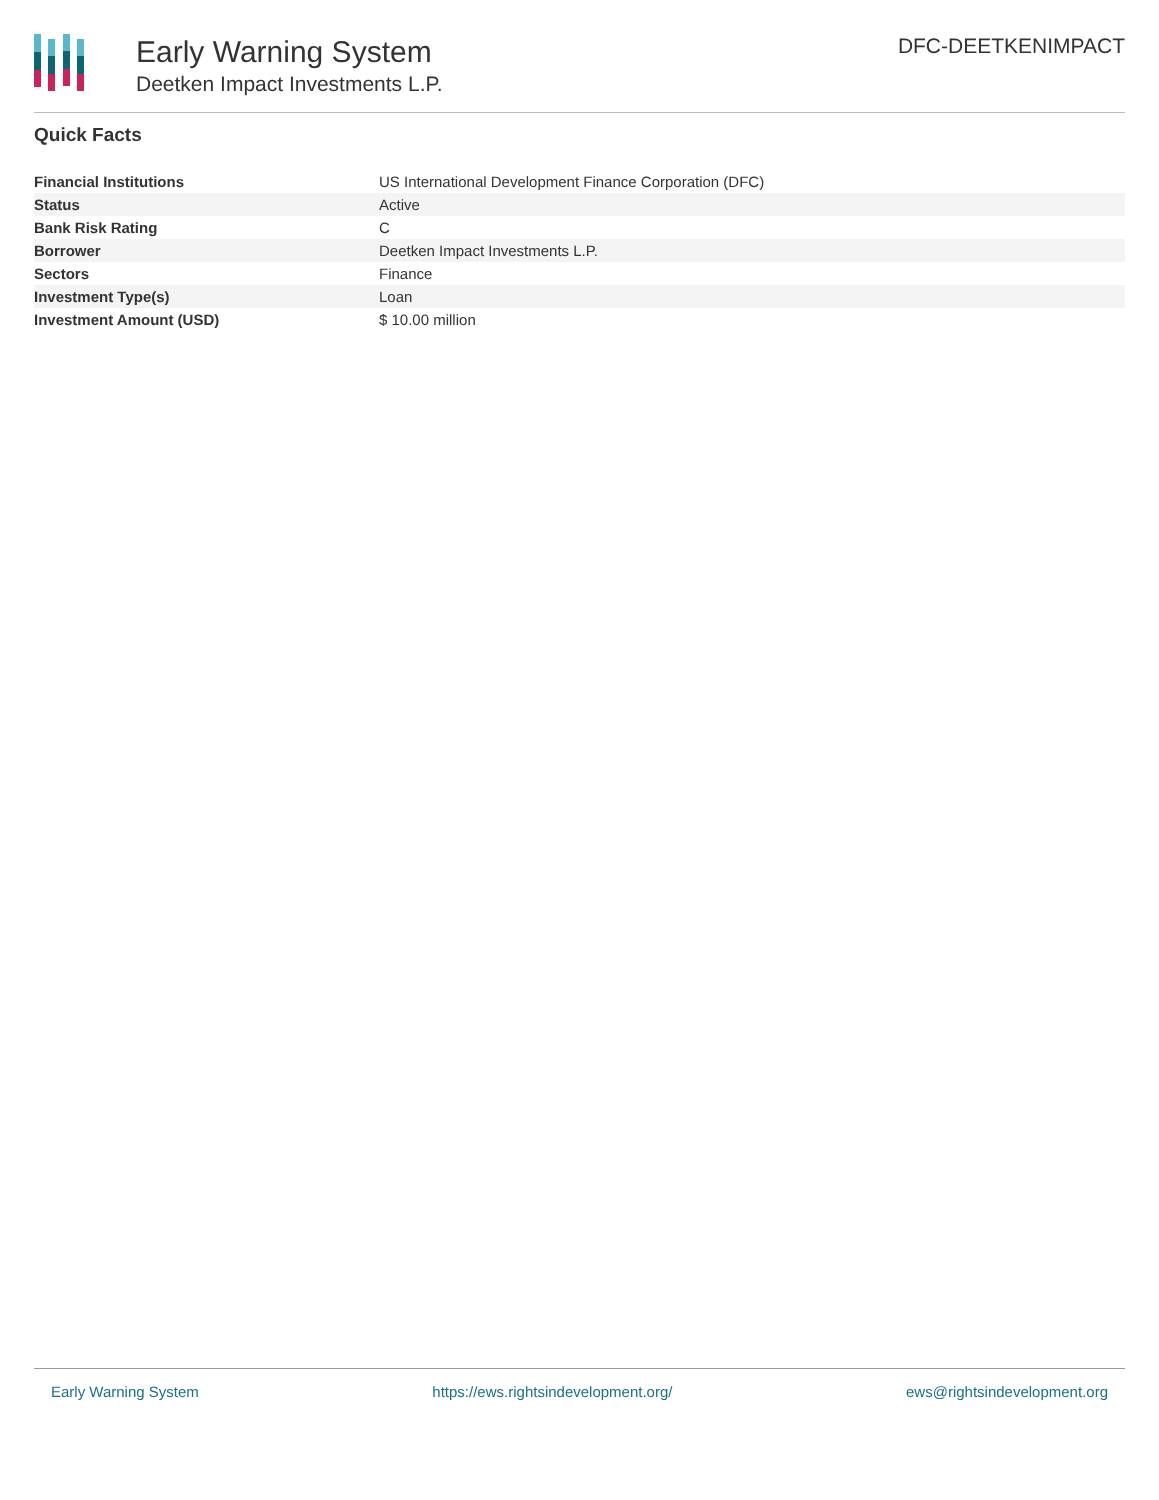Early Warning System
Deetken Impact Investments L.P.
DFC-DEETKENIMPACT
Quick Facts
| Financial Institutions | US International Development Finance Corporation (DFC) |
| Status | Active |
| Bank Risk Rating | C |
| Borrower | Deetken Impact Investments L.P. |
| Sectors | Finance |
| Investment Type(s) | Loan |
| Investment Amount (USD) | $ 10.00 million |
Early Warning System https://ews.rightsindevelopment.org/ ews@rightsindevelopment.org